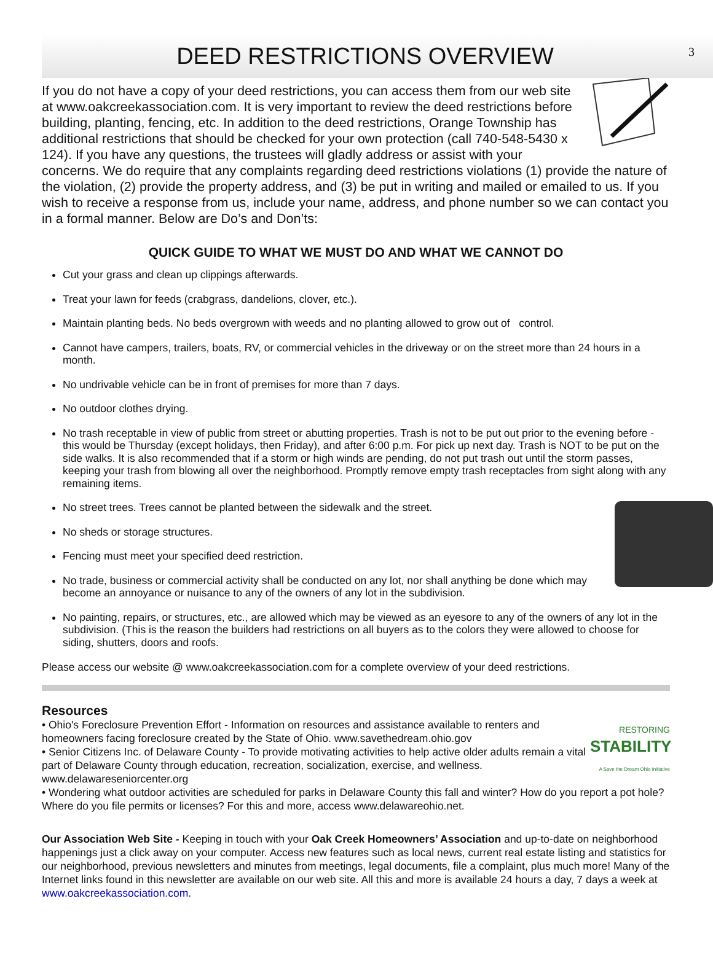DEED RESTRICTIONS OVERVIEW
3
If you do not have a copy of your deed restrictions, you can access them from our web site at www.oakcreekassociation.com. It is very important to review the deed restrictions before building, planting, fencing, etc. In addition to the deed restrictions, Orange Township has additional restrictions that should be checked for your own protection (call 740-548-5430 x 124). If you have any questions, the trustees will gladly address or assist with your concerns. We do require that any complaints regarding deed restrictions violations (1) provide the nature of the violation, (2) provide the property address, and (3) be put in writing and mailed or emailed to us. If you wish to receive a response from us, include your name, address, and phone number so we can contact you in a formal manner. Below are Do’s and Don’ts:
QUICK GUIDE TO WHAT WE MUST DO AND WHAT WE CANNOT DO
Cut your grass and clean up clippings afterwards.
Treat your lawn for feeds (crabgrass, dandelions, clover, etc.).
Maintain planting beds. No beds overgrown with weeds and no planting allowed to grow out of control.
Cannot have campers, trailers, boats, RV, or commercial vehicles in the driveway or on the street more than 24 hours in a month.
No undrivable vehicle can be in front of premises for more than 7 days.
No outdoor clothes drying.
No trash receptable in view of public from street or abutting properties. Trash is not to be put out prior to the evening before - this would be Thursday (except holidays, then Friday), and after 6:00 p.m. For pick up next day. Trash is NOT to be put on the side walks. It is also recommended that if a storm or high winds are pending, do not put trash out until the storm passes, keeping your trash from blowing all over the neighborhood. Promptly remove empty trash receptacles from sight along with any remaining items.
No street trees. Trees cannot be planted between the sidewalk and the street.
No sheds or storage structures.
Fencing must meet your specified deed restriction.
No trade, business or commercial activity shall be conducted on any lot, nor shall anything be done which may become an annoyance or nuisance to any of the owners of any lot in the subdivision.
No painting, repairs, or structures, etc., are allowed which may be viewed as an eyesore to any of the owners of any lot in the subdivision. (This is the reason the builders had restrictions on all buyers as to the colors they were allowed to choose for siding, shutters, doors and roofs.
Please access our website @ www.oakcreekassociation.com for a complete overview of your deed restrictions.
Resources
RESTORING
STABILITY
A Save the Dream Ohio Initiative
• Ohio's Foreclosure Prevention Effort - Information on resources and assistance available to renters and homeowners facing foreclosure created by the State of Ohio. www.savethedream.ohio.gov
• Senior Citizens Inc. of Delaware County - To provide motivating activities to help active older adults remain a vital part of Delaware County through education, recreation, socialization, exercise, and wellness. www.delawareseniorcenter.org
• Wondering what outdoor activities are scheduled for parks in Delaware County this fall and winter? How do you report a pot hole? Where do you file permits or licenses? For this and more, access www.delawareohio.net.
Our Association Web Site - Keeping in touch with your Oak Creek Homeowners’ Association and up-to-date on neighborhood happenings just a click away on your computer. Access new features such as local news, current real estate listing and statistics for our neighborhood, previous newsletters and minutes from meetings, legal documents, file a complaint, plus much more! Many of the Internet links found in this newsletter are available on our web site. All this and more is available 24 hours a day, 7 days a week at www.oakcreekassociation.com.